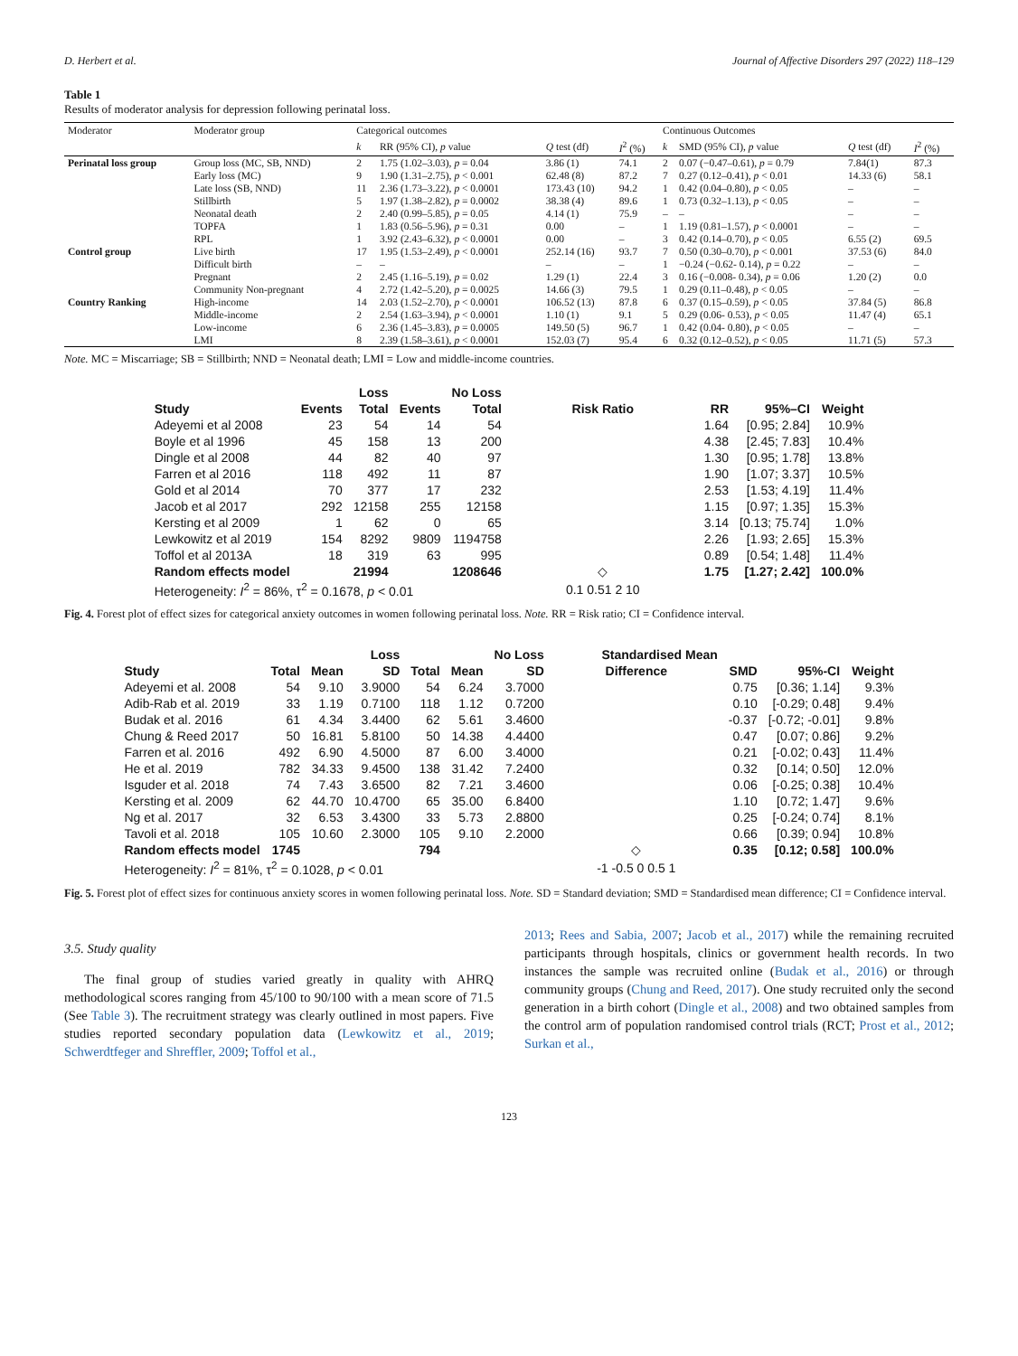D. Herbert et al. Journal of Affective Disorders 297 (2022) 118–129
Table 1
Results of moderator analysis for depression following perinatal loss.
| Moderator | Moderator group | Categorical outcomes | | | | Continuous Outcomes | | | |
| --- | --- | --- | --- | --- | --- | --- | --- | --- | --- |
| | | k | RR (95% CI), p value | Q test (df) | I<sup>2</sup> (%) | k | SMD (95% CI), p value | Q test (df) | I<sup>2</sup> (%) |
| Perinatal loss group | Group loss (MC, SB, NND) | 2 | 1.75 (1.02–3.03), p = 0.04 | 3.86 (1) | 74.1 | 2 | 0.07 (−0.47–0.61), p = 0.79 | 7.84(1) | 87.3 |
| | Early loss (MC) | 9 | 1.90 (1.31–2.75), p < 0.001 | 62.48 (8) | 87.2 | 7 | 0.27 (0.12–0.41), p < 0.01 | 14.33 (6) | 58.1 |
| | Late loss (SB, NND) | 11 | 2.36 (1.73–3.22), p < 0.0001 | 173.43 (10) | 94.2 | 1 | 0.42 (0.04–0.80), p < 0.05 | – | – |
| | Stillbirth | 5 | 1.97 (1.38–2.82), p = 0.0002 | 38.38 (4) | 89.6 | 1 | 0.73 (0.32–1.13), p < 0.05 | – | – |
| | Neonatal death | 2 | 2.40 (0.99–5.85), p = 0.05 | 4.14 (1) | 75.9 | – | – | – | – |
| | TOPFA | 1 | 1.83 (0.56–5.96), p = 0.31 | 0.00 | – | 1 | 1.19 (0.81–1.57), p < 0.0001 | – | – |
| | RPL | 1 | 3.92 (2.43–6.32), p < 0.0001 | 0.00 | – | 3 | 0.42 (0.14–0.70), p < 0.05 | 6.55 (2) | 69.5 |
| Control group | Live birth | 17 | 1.95 (1.53–2.49), p < 0.0001 | 252.14 (16) | 93.7 | 7 | 0.50 (0.30–0.70), p < 0.001 | 37.53 (6) | 84.0 |
| | Difficult birth | – | – | – | – | 1 | −0.24 (−0.62- 0.14), p = 0.22 | – | – |
| | Pregnant | 2 | 2.45 (1.16–5.19), p = 0.02 | 1.29 (1) | 22.4 | 3 | 0.16 (−0.008- 0.34), p = 0.06 | 1.20 (2) | 0.0 |
| | Community Non-pregnant | 4 | 2.72 (1.42–5.20), p = 0.0025 | 14.66 (3) | 79.5 | 1 | 0.29 (0.11–0.48), p < 0.05 | – | – |
| Country Ranking | High-income | 14 | 2.03 (1.52–2.70), p < 0.0001 | 106.52 (13) | 87.8 | 6 | 0.37 (0.15–0.59), p < 0.05 | 37.84 (5) | 86.8 |
| | Middle-income | 2 | 2.54 (1.63–3.94), p < 0.0001 | 1.10 (1) | 9.1 | 5 | 0.29 (0.06- 0.53), p < 0.05 | 11.47 (4) | 65.1 |
| | Low-income | 6 | 2.36 (1.45–3.83), p = 0.0005 | 149.50 (5) | 96.7 | 1 | 0.42 (0.04- 0.80), p < 0.05 | – | – |
| | LMI | 8 | 2.39 (1.58–3.61), p < 0.0001 | 152.03 (7) | 95.4 | 6 | 0.32 (0.12–0.52), p < 0.05 | 11.71 (5) | 57.3 |
Note. MC = Miscarriage; SB = Stillbirth; NND = Neonatal death; LMI = Low and middle-income countries.
| | | Loss | | No Loss | | | | |
| --- | --- | --- | --- | --- | --- | --- | --- | --- |
| Study | Events | Total | Events | Total | Risk Ratio | RR | 95%–CI | Weight |
| Adeyemi et al 2008 | 23 | 54 | 14 | 54 | | 1.64 | [0.95; 2.84] | 10.9% |
| Boyle et al 1996 | 45 | 158 | 13 | 200 | | 4.38 | [2.45; 7.83] | 10.4% |
| Dingle et al 2008 | 44 | 82 | 40 | 97 | | 1.30 | [0.95; 1.78] | 13.8% |
| Farren et al 2016 | 118 | 492 | 11 | 87 | | 1.90 | [1.07; 3.37] | 10.5% |
| Gold et al 2014 | 70 | 377 | 17 | 232 | | 2.53 | [1.53; 4.19] | 11.4% |
| Jacob et al 2017 | 292 | 12158 | 255 | 12158 | | 1.15 | [0.97; 1.35] | 15.3% |
| Kersting et al 2009 | 1 | 62 | 0 | 65 | | 3.14 | [0.13; 75.74] | 1.0% |
| Lewkowitz et al 2019 | 154 | 8292 | 9809 | 1194758 | | 2.26 | [1.93; 2.65] | 15.3% |
| Toffol et al 2013A | 18 | 319 | 63 | 995 | | 0.89 | [0.54; 1.48] | 11.4% |
| Random effects model | | 21994 | | 1208646 | ◇ | 1.75 | [1.27; 2.42] | 100.0% |
| Heterogeneity: I<sup>2</sup> = 86%, τ<sup>2</sup> = 0.1678, p < 0.01 | | | | | 0.1 0.51 2 10 | | | |
Fig. 4. Forest plot of effect sizes for categorical anxiety outcomes in women following perinatal loss. Note. RR = Risk ratio; CI = Confidence interval.
| | | | Loss | | | No Loss | Standardised Mean | | | |
| --- | --- | --- | --- | --- | --- | --- | --- | --- | --- | --- |
| Study | Total | Mean | SD | Total | Mean | SD | Difference | SMD | 95%-CI | Weight |
| Adeyemi et al. 2008 | 54 | 9.10 | 3.9000 | 54 | 6.24 | 3.7000 | | 0.75 | [0.36; 1.14] | 9.3% |
| Adib-Rab et al. 2019 | 33 | 1.19 | 0.7100 | 118 | 1.12 | 0.7200 | | 0.10 | [-0.29; 0.48] | 9.4% |
| Budak et al. 2016 | 61 | 4.34 | 3.4400 | 62 | 5.61 | 3.4600 | | -0.37 | [-0.72; -0.01] | 9.8% |
| Chung & Reed 2017 | 50 | 16.81 | 5.8100 | 50 | 14.38 | 4.4400 | | 0.47 | [0.07; 0.86] | 9.2% |
| Farren et al. 2016 | 492 | 6.90 | 4.5000 | 87 | 6.00 | 3.4000 | | 0.21 | [-0.02; 0.43] | 11.4% |
| He et al. 2019 | 782 | 34.33 | 9.4500 | 138 | 31.42 | 7.2400 | | 0.32 | [0.14; 0.50] | 12.0% |
| Isguder et al. 2018 | 74 | 7.43 | 3.6500 | 82 | 7.21 | 3.4600 | | 0.06 | [-0.25; 0.38] | 10.4% |
| Kersting et al. 2009 | 62 | 44.70 | 10.4700 | 65 | 35.00 | 6.8400 | | 1.10 | [0.72; 1.47] | 9.6% |
| Ng et al. 2017 | 32 | 6.53 | 3.4300 | 33 | 5.73 | 2.8800 | | 0.25 | [-0.24; 0.74] | 8.1% |
| Tavoli et al. 2018 | 105 | 10.60 | 2.3000 | 105 | 9.10 | 2.2000 | | 0.66 | [0.39; 0.94] | 10.8% |
| Random effects model | 1745 | | | 794 | | | ◇ | 0.35 | [0.12; 0.58] | 100.0% |
| Heterogeneity: I<sup>2</sup> = 81%, τ<sup>2</sup> = 0.1028, p < 0.01 | | | | | | | -1 -0.5 0 0.5 1 | | | |
Fig. 5. Forest plot of effect sizes for continuous anxiety scores in women following perinatal loss. Note. SD = Standard deviation; SMD = Standardised mean difference; CI = Confidence interval.
3.5. Study quality
The final group of studies varied greatly in quality with AHRQ methodological scores ranging from 45/100 to 90/100 with a mean score of 71.5 (See Table 3). The recruitment strategy was clearly outlined in most papers. Five studies reported secondary population data (Lewkowitz et al., 2019; Schwerdtfeger and Shreffler, 2009; Toffol et al.,
2013; Rees and Sabia, 2007; Jacob et al., 2017) while the remaining recruited participants through hospitals, clinics or government health records. In two instances the sample was recruited online (Budak et al., 2016) or through community groups (Chung and Reed, 2017). One study recruited only the second generation in a birth cohort (Dingle et al., 2008) and two obtained samples from the control arm of population randomised control trials (RCT; Prost et al., 2012; Surkan et al.,
123